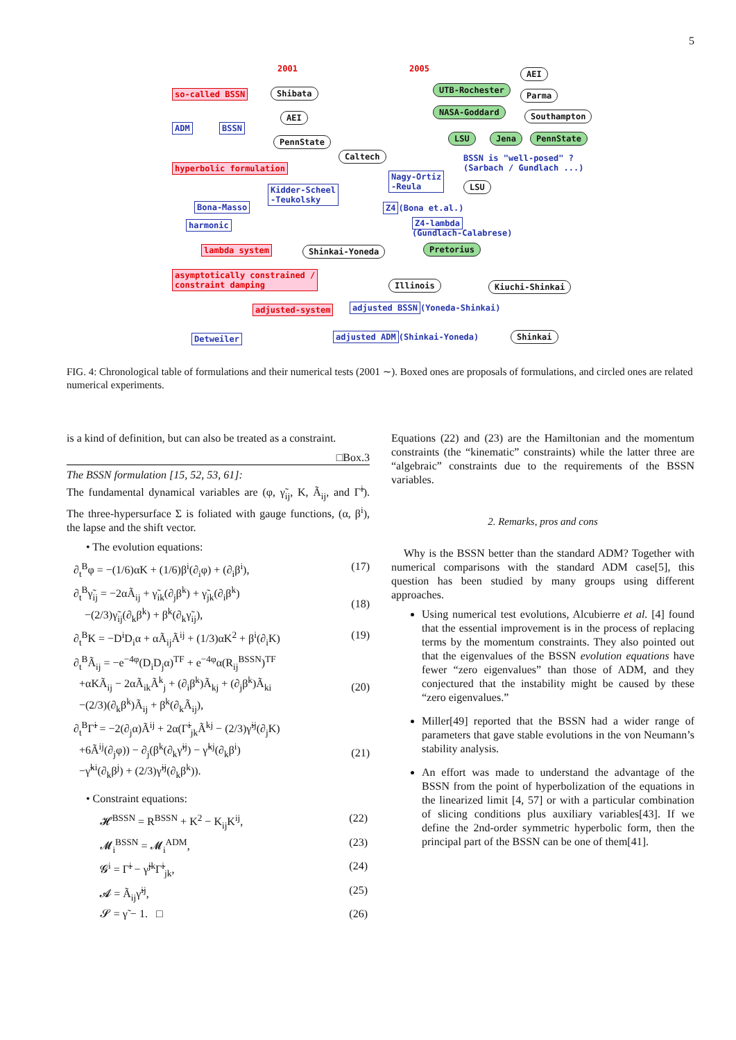5
2001 2005
so-called BSSN Shibata UTB-Rochester
AEI
Parma
ADM BSSN
AEI
NASA-Goddard Southampton
PennState LSU Jena PennState
Caltech
BSSN is "well-posed" ?
(Sarbach / Gundlach ...)
hyperbolic formulation
Nagy-Ortiz
-Reula
LSU
Kidder-Scheel
-Teukolsky
Bona-Masso Z4 (Bona et.al.)
harmonic
Z4-lambda
(Gundlach-Calabrese)
lambda system Shinkai-Yoneda Pretorius
asymptotically constrained /
constraint damping
Illinois Kiuchi-Shinkai
adjusted-system adjusted BSSN (Yoneda-Shinkai)
Detweiler adjusted ADM (Shinkai-Yoneda) Shinkai
FIG. 4: Chronological table of formulations and their numerical tests (2001 ∼). Boxed ones are proposals of formulations, and circled ones are related numerical experiments.
is a kind of definition, but can also be treated as a constraint.
□Box.3
The BSSN formulation [15, 52, 53, 61]:
The fundamental dynamical variables are (φ, γ̃<sub>ij</sub>, K, Ã<sub>ij</sub>, and Γ̃<sup>i</sup>). The three-hypersurface Σ is foliated with gauge functions, (α, β<sup>i</sup>), the lapse and the shift vector.
• The evolution equations:
∂<sub>t</sub><sup>B</sup>φ = −(1/6)αK + (1/6)β<sup>i</sup>(∂<sub>i</sub>φ) + (∂<sub>i</sub>β<sup>i</sup>), (17)
∂<sub>t</sub><sup>B</sup>γ̃<sub>ij</sub> = −2αÃ<sub>ij</sub> + γ̃<sub>ik</sub>(∂<sub>j</sub>β<sup>k</sup>) + γ̃<sub>jk</sub>(∂<sub>i</sub>β<sup>k</sup>)
−(2/3)γ̃<sub>ij</sub>(∂<sub>k</sub>β<sup>k</sup>) + β<sup>k</sup>(∂<sub>k</sub>γ̃<sub>ij</sub>),
(18)
∂<sub>t</sub><sup>B</sup>K = −D<sup>i</sup>D<sub>i</sub>α + αÃ<sub>ij</sub>Ã<sup>ij</sup> + (1/3)αK<sup>2</sup> + β<sup>i</sup>(∂<sub>i</sub>K) (19)
∂<sub>t</sub><sup>B</sup>Ã<sub>ij</sub> = −e<sup>−4φ</sup>(D<sub>i</sub>D<sub>j</sub>α)<sup>TF</sup> + e<sup>−4φ</sup>α(R<sub>ij</sub><sup>BSSN</sup>)<sup>TF</sup>
+αKÃ<sub>ij</sub> − 2αÃ<sub>ik</sub>Ã<sup>k</sup><sub>j</sub> + (∂<sub>i</sub>β<sup>k</sup>)Ã<sub>kj</sub> + (∂<sub>j</sub>β<sup>k</sup>)Ã<sub>ki</sub>
−(2/3)(∂<sub>k</sub>β<sup>k</sup>)Ã<sub>ij</sub> + β<sup>k</sup>(∂<sub>k</sub>Ã<sub>ij</sub>),
(20)
∂<sub>t</sub><sup>B</sup>Γ̃<sup>i</sup> = −2(∂<sub>j</sub>α)Ã<sup>ij</sup> + 2α(Γ̃<sup>i</sup><sub>jk</sub>Ã<sup>kj</sup> − (2/3)γ̃<sup>ij</sup>(∂<sub>j</sub>K)
+6Ã<sup>ij</sup>(∂<sub>j</sub>φ)) − ∂<sub>j</sub>(β<sup>k</sup>(∂<sub>k</sub>γ̃<sup>ij</sup>) − γ̃<sup>kj</sup>(∂<sub>k</sub>β<sup>i</sup>)
−γ̃<sup>ki</sup>(∂<sub>k</sub>β<sup>j</sup>) + (2/3)γ̃<sup>ij</sup>(∂<sub>k</sub>β<sup>k</sup>)).
(21)
• Constraint equations:
𝓗<sup>BSSN</sup> = R<sup>BSSN</sup> + K<sup>2</sup> − K<sub>ij</sub>K<sup>ij</sup>, (22)
𝓜<sub>i</sub><sup>BSSN</sup> = 𝓜<sub>i</sub><sup>ADM</sup>, (23)
𝓖<sup>i</sup> = Γ̃<sup>i</sup> − γ̃<sup>jk</sup>Γ̃<sup>i</sup><sub>jk</sub>, (24)
𝓐 = Ã<sub>ij</sub>γ̃<sup>ij</sup>, (25)
𝓢 = γ̃ − 1. □ (26)
Equations (22) and (23) are the Hamiltonian and the momentum constraints (the “kinematic” constraints) while the latter three are “algebraic” constraints due to the requirements of the BSSN variables.
2. Remarks, pros and cons
Why is the BSSN better than the standard ADM? Together with numerical comparisons with the standard ADM case[5], this question has been studied by many groups using different approaches.
Using numerical test evolutions, Alcubierre et al. [4] found that the essential improvement is in the process of replacing terms by the momentum constraints. They also pointed out that the eigenvalues of the BSSN evolution equations have fewer “zero eigenvalues” than those of ADM, and they conjectured that the instability might be caused by these “zero eigenvalues.”
Miller[49] reported that the BSSN had a wider range of parameters that gave stable evolutions in the von Neumann’s stability analysis.
An effort was made to understand the advantage of the BSSN from the point of hyperbolization of the equations in the linearized limit [4, 57] or with a particular combination of slicing conditions plus auxiliary variables[43]. If we define the 2nd-order symmetric hyperbolic form, then the principal part of the BSSN can be one of them[41].